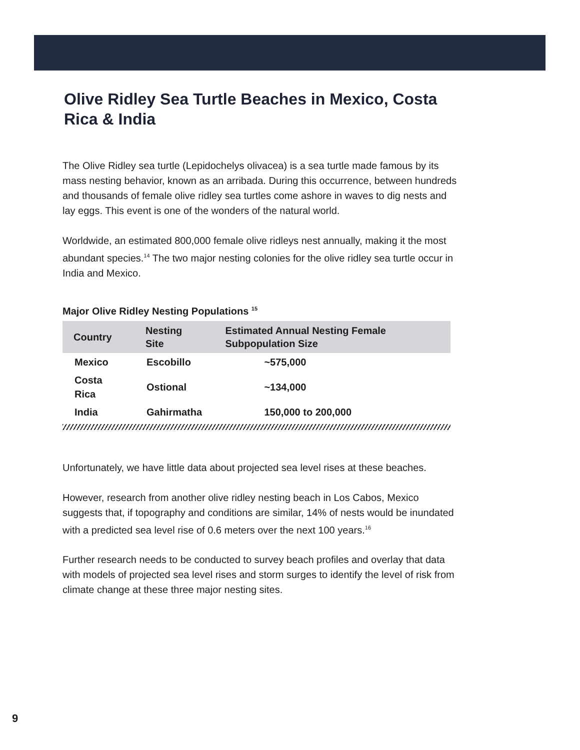Olive Ridley Sea Turtle Beaches in Mexico, Costa Rica & India
The Olive Ridley sea turtle (Lepidochelys olivacea) is a sea turtle made famous by its mass nesting behavior, known as an arribada. During this occurrence, between hundreds and thousands of female olive ridley sea turtles come ashore in waves to dig nests and lay eggs. This event is one of the wonders of the natural world.
Worldwide, an estimated 800,000 female olive ridleys nest annually, making it the most abundant species.<sup>14</sup> The two major nesting colonies for the olive ridley sea turtle occur in India and Mexico.
Major Olive Ridley Nesting Populations <sup>15</sup>
| Country | Nesting Site | Estimated Annual Nesting Female Subpopulation Size |
| --- | --- | --- |
| Mexico | Escobillo | ~575,000 |
| Costa Rica | Ostional | ~134,000 |
| India | Gahirmatha | 150,000 to 200,000 |
Unfortunately, we have little data about projected sea level rises at these beaches.
However, research from another olive ridley nesting beach in Los Cabos, Mexico suggests that, if topography and conditions are similar, 14% of nests would be inundated with a predicted sea level rise of 0.6 meters over the next 100 years.<sup>16</sup>
Further research needs to be conducted to survey beach profiles and overlay that data with models of projected sea level rises and storm surges to identify the level of risk from climate change at these three major nesting sites.
9